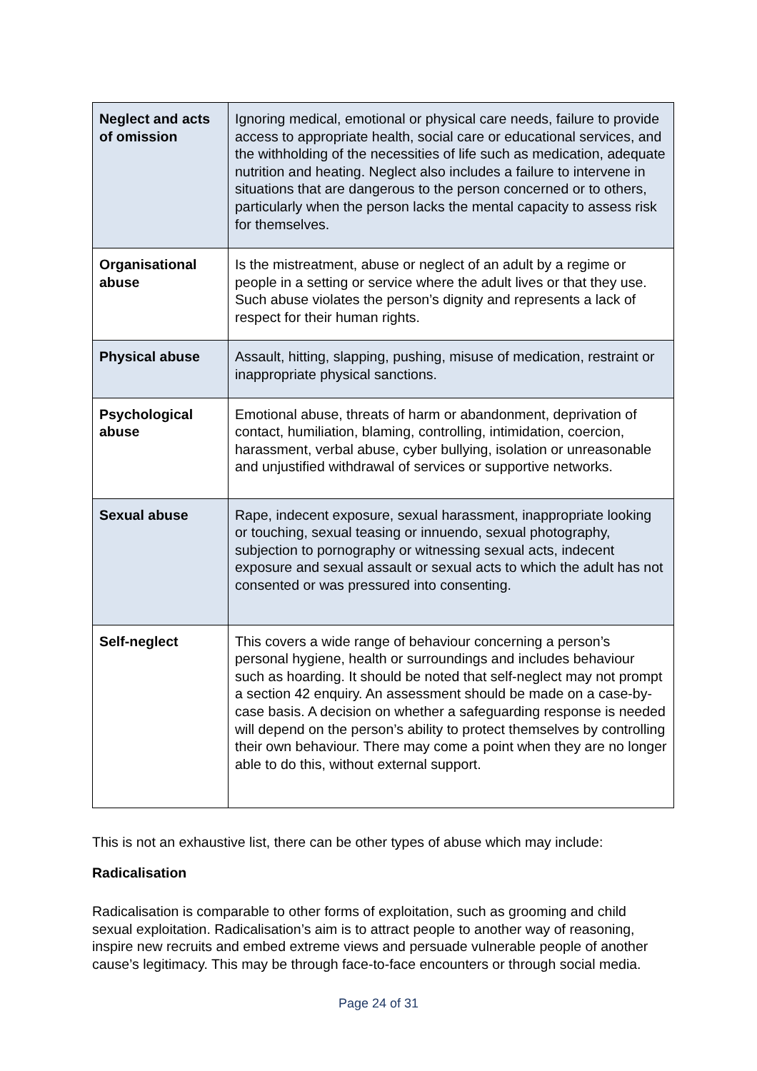| Neglect and acts of omission | Ignoring medical, emotional or physical care needs, failure to provide access to appropriate health, social care or educational services, and the withholding of the necessities of life such as medication, adequate nutrition and heating. Neglect also includes a failure to intervene in situations that are dangerous to the person concerned or to others, particularly when the person lacks the mental capacity to assess risk for themselves. |
| Organisational abuse | Is the mistreatment, abuse or neglect of an adult by a regime or people in a setting or service where the adult lives or that they use. Such abuse violates the person’s dignity and represents a lack of respect for their human rights. |
| Physical abuse | Assault, hitting, slapping, pushing, misuse of medication, restraint or inappropriate physical sanctions. |
| Psychological abuse | Emotional abuse, threats of harm or abandonment, deprivation of contact, humiliation, blaming, controlling, intimidation, coercion, harassment, verbal abuse, cyber bullying, isolation or unreasonable and unjustified withdrawal of services or supportive networks. |
| Sexual abuse | Rape, indecent exposure, sexual harassment, inappropriate looking or touching, sexual teasing or innuendo, sexual photography, subjection to pornography or witnessing sexual acts, indecent exposure and sexual assault or sexual acts to which the adult has not consented or was pressured into consenting. |
| Self-neglect | This covers a wide range of behaviour concerning a person’s personal hygiene, health or surroundings and includes behaviour such as hoarding. It should be noted that self-neglect may not prompt a section 42 enquiry. An assessment should be made on a case-by-case basis. A decision on whether a safeguarding response is needed will depend on the person’s ability to protect themselves by controlling their own behaviour. There may come a point when they are no longer able to do this, without external support. |
This is not an exhaustive list, there can be other types of abuse which may include:
Radicalisation
Radicalisation is comparable to other forms of exploitation, such as grooming and child sexual exploitation. Radicalisation’s aim is to attract people to another way of reasoning, inspire new recruits and embed extreme views and persuade vulnerable people of another cause’s legitimacy. This may be through face-to-face encounters or through social media.
Page 24 of 31